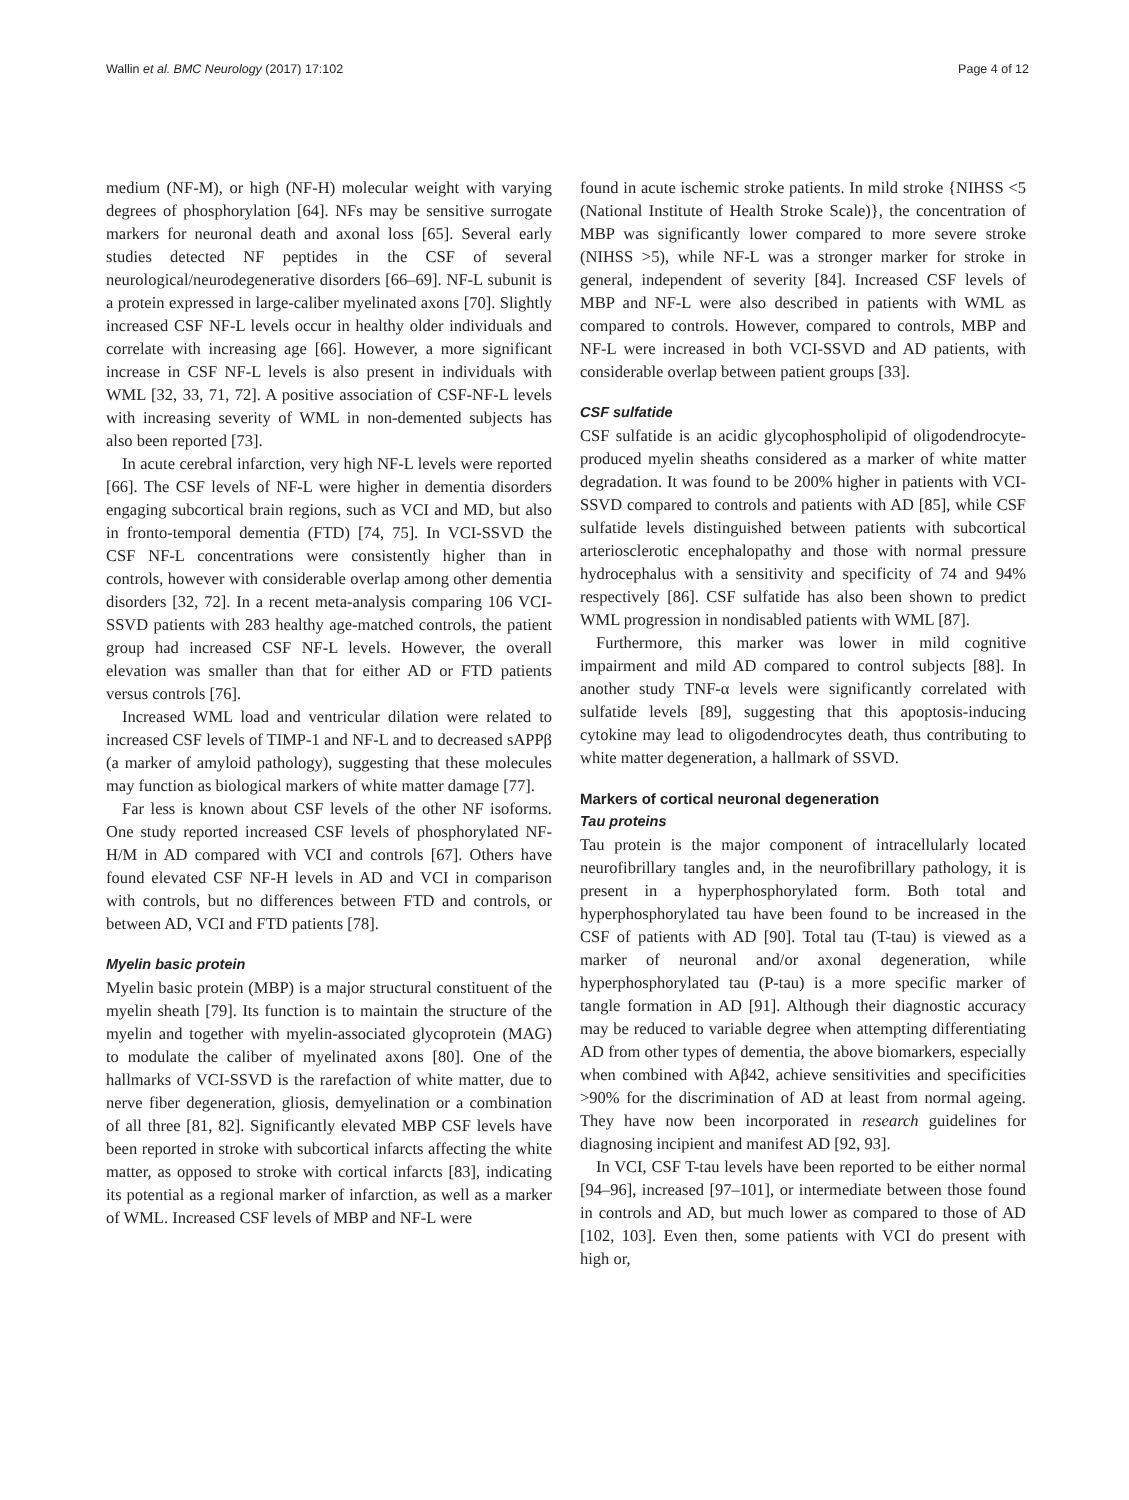Wallin et al. BMC Neurology (2017) 17:102 Page 4 of 12
medium (NF-M), or high (NF-H) molecular weight with varying degrees of phosphorylation [64]. NFs may be sensitive surrogate markers for neuronal death and axonal loss [65]. Several early studies detected NF peptides in the CSF of several neurological/neurodegenerative disorders [66–69]. NF-L subunit is a protein expressed in large-caliber myelinated axons [70]. Slightly increased CSF NF-L levels occur in healthy older individuals and correlate with increasing age [66]. However, a more significant increase in CSF NF-L levels is also present in individuals with WML [32, 33, 71, 72]. A positive association of CSF-NF-L levels with increasing severity of WML in non-demented subjects has also been reported [73].
In acute cerebral infarction, very high NF-L levels were reported [66]. The CSF levels of NF-L were higher in dementia disorders engaging subcortical brain regions, such as VCI and MD, but also in fronto-temporal dementia (FTD) [74, 75]. In VCI-SSVD the CSF NF-L concentrations were consistently higher than in controls, however with considerable overlap among other dementia disorders [32, 72]. In a recent meta-analysis comparing 106 VCI-SSVD patients with 283 healthy age-matched controls, the patient group had increased CSF NF-L levels. However, the overall elevation was smaller than that for either AD or FTD patients versus controls [76].
Increased WML load and ventricular dilation were related to increased CSF levels of TIMP-1 and NF-L and to decreased sAPPβ (a marker of amyloid pathology), suggesting that these molecules may function as biological markers of white matter damage [77].
Far less is known about CSF levels of the other NF isoforms. One study reported increased CSF levels of phosphorylated NF-H/M in AD compared with VCI and controls [67]. Others have found elevated CSF NF-H levels in AD and VCI in comparison with controls, but no differences between FTD and controls, or between AD, VCI and FTD patients [78].
Myelin basic protein
Myelin basic protein (MBP) is a major structural constituent of the myelin sheath [79]. Its function is to maintain the structure of the myelin and together with myelin-associated glycoprotein (MAG) to modulate the caliber of myelinated axons [80]. One of the hallmarks of VCI-SSVD is the rarefaction of white matter, due to nerve fiber degeneration, gliosis, demyelination or a combination of all three [81, 82]. Significantly elevated MBP CSF levels have been reported in stroke with subcortical infarcts affecting the white matter, as opposed to stroke with cortical infarcts [83], indicating its potential as a regional marker of infarction, as well as a marker of WML. Increased CSF levels of MBP and NF-L were
found in acute ischemic stroke patients. In mild stroke {NIHSS <5 (National Institute of Health Stroke Scale)}, the concentration of MBP was significantly lower compared to more severe stroke (NIHSS >5), while NF-L was a stronger marker for stroke in general, independent of severity [84]. Increased CSF levels of MBP and NF-L were also described in patients with WML as compared to controls. However, compared to controls, MBP and NF-L were increased in both VCI-SSVD and AD patients, with considerable overlap between patient groups [33].
CSF sulfatide
CSF sulfatide is an acidic glycophospholipid of oligodendrocyte-produced myelin sheaths considered as a marker of white matter degradation. It was found to be 200% higher in patients with VCI-SSVD compared to controls and patients with AD [85], while CSF sulfatide levels distinguished between patients with subcortical arteriosclerotic encephalopathy and those with normal pressure hydrocephalus with a sensitivity and specificity of 74 and 94% respectively [86]. CSF sulfatide has also been shown to predict WML progression in nondisabled patients with WML [87].
Furthermore, this marker was lower in mild cognitive impairment and mild AD compared to control subjects [88]. In another study TNF-α levels were significantly correlated with sulfatide levels [89], suggesting that this apoptosis-inducing cytokine may lead to oligodendrocytes death, thus contributing to white matter degeneration, a hallmark of SSVD.
Markers of cortical neuronal degeneration
Tau proteins
Tau protein is the major component of intracellularly located neurofibrillary tangles and, in the neurofibrillary pathology, it is present in a hyperphosphorylated form. Both total and hyperphosphorylated tau have been found to be increased in the CSF of patients with AD [90]. Total tau (T-tau) is viewed as a marker of neuronal and/or axonal degeneration, while hyperphosphorylated tau (P-tau) is a more specific marker of tangle formation in AD [91]. Although their diagnostic accuracy may be reduced to variable degree when attempting differentiating AD from other types of dementia, the above biomarkers, especially when combined with Aβ42, achieve sensitivities and specificities >90% for the discrimination of AD at least from normal ageing. They have now been incorporated in research guidelines for diagnosing incipient and manifest AD [92, 93].
In VCI, CSF T-tau levels have been reported to be either normal [94–96], increased [97–101], or intermediate between those found in controls and AD, but much lower as compared to those of AD [102, 103]. Even then, some patients with VCI do present with high or,